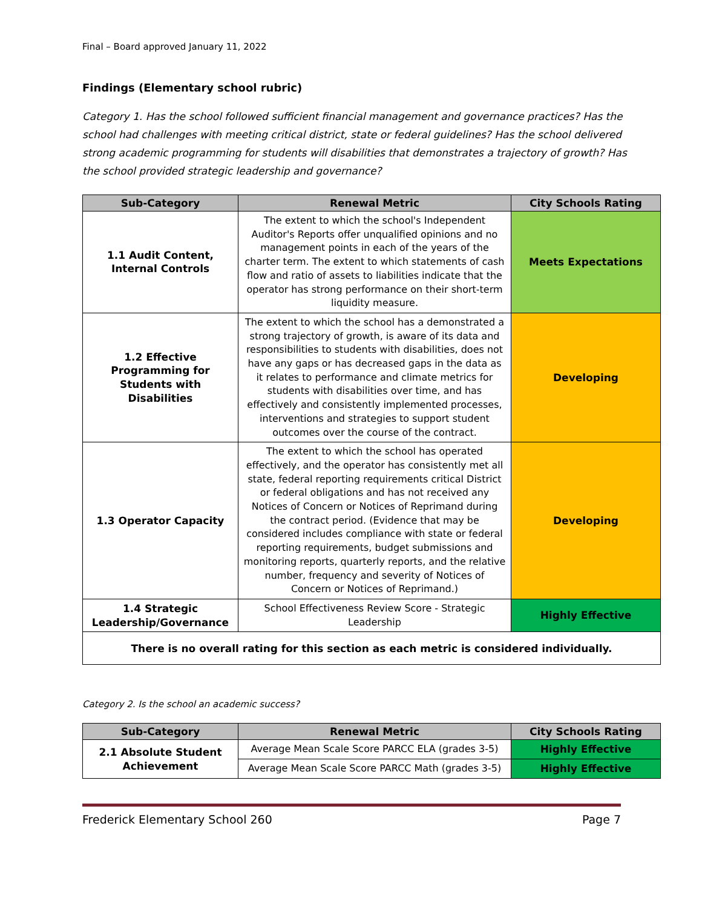Final – Board approved January 11, 2022
Findings (Elementary school rubric)
Category 1. Has the school followed sufficient financial management and governance practices? Has the school had challenges with meeting critical district, state or federal guidelines? Has the school delivered strong academic programming for students will disabilities that demonstrates a trajectory of growth? Has the school provided strategic leadership and governance?
| Sub-Category | Renewal Metric | City Schools Rating |
| --- | --- | --- |
| 1.1 Audit Content, Internal Controls | The extent to which the school's Independent Auditor's Reports offer unqualified opinions and no management points in each of the years of the charter term. The extent to which statements of cash flow and ratio of assets to liabilities indicate that the operator has strong performance on their short-term liquidity measure. | Meets Expectations |
| 1.2 Effective Programming for Students with Disabilities | The extent to which the school has a demonstrated a strong trajectory of growth, is aware of its data and responsibilities to students with disabilities, does not have any gaps or has decreased gaps in the data as it relates to performance and climate metrics for students with disabilities over time, and has effectively and consistently implemented processes, interventions and strategies to support student outcomes over the course of the contract. | Developing |
| 1.3 Operator Capacity | The extent to which the school has operated effectively, and the operator has consistently met all state, federal reporting requirements critical District or federal obligations and has not received any Notices of Concern or Notices of Reprimand during the contract period. (Evidence that may be considered includes compliance with state or federal reporting requirements, budget submissions and monitoring reports, quarterly reports, and the relative number, frequency and severity of Notices of Concern or Notices of Reprimand.) | Developing |
| 1.4 Strategic Leadership/Governance | School Effectiveness Review Score - Strategic Leadership | Highly Effective |
| There is no overall rating for this section as each metric is considered individually. | | |
Category 2. Is the school an academic success?
| Sub-Category | Renewal Metric | City Schools Rating |
| --- | --- | --- |
| 2.1 Absolute Student Achievement | Average Mean Scale Score PARCC ELA (grades 3-5) | Highly Effective |
| | Average Mean Scale Score PARCC Math (grades 3-5) | Highly Effective |
Frederick Elementary School 260 Page 7